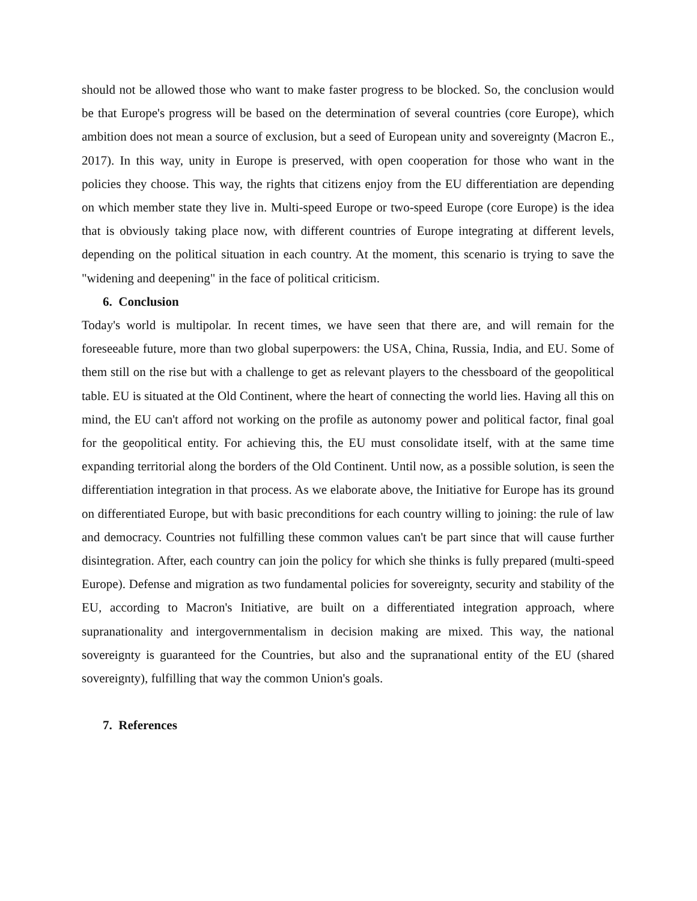should not be allowed those who want to make faster progress to be blocked. So, the conclusion would be that Europe's progress will be based on the determination of several countries (core Europe), which ambition does not mean a source of exclusion, but a seed of European unity and sovereignty (Macron E., 2017). In this way, unity in Europe is preserved, with open cooperation for those who want in the policies they choose. This way, the rights that citizens enjoy from the EU differentiation are depending on which member state they live in. Multi-speed Europe or two-speed Europe (core Europe) is the idea that is obviously taking place now, with different countries of Europe integrating at different levels, depending on the political situation in each country. At the moment, this scenario is trying to save the "widening and deepening" in the face of political criticism.
6. Conclusion
Today's world is multipolar. In recent times, we have seen that there are, and will remain for the foreseeable future, more than two global superpowers: the USA, China, Russia, India, and EU. Some of them still on the rise but with a challenge to get as relevant players to the chessboard of the geopolitical table. EU is situated at the Old Continent, where the heart of connecting the world lies. Having all this on mind, the EU can't afford not working on the profile as autonomy power and political factor, final goal for the geopolitical entity. For achieving this, the EU must consolidate itself, with at the same time expanding territorial along the borders of the Old Continent. Until now, as a possible solution, is seen the differentiation integration in that process. As we elaborate above, the Initiative for Europe has its ground on differentiated Europe, but with basic preconditions for each country willing to joining: the rule of law and democracy. Countries not fulfilling these common values can't be part since that will cause further disintegration. After, each country can join the policy for which she thinks is fully prepared (multi-speed Europe). Defense and migration as two fundamental policies for sovereignty, security and stability of the EU, according to Macron's Initiative, are built on a differentiated integration approach, where supranationality and intergovernmentalism in decision making are mixed. This way, the national sovereignty is guaranteed for the Countries, but also and the supranational entity of the EU (shared sovereignty), fulfilling that way the common Union's goals.
7. References